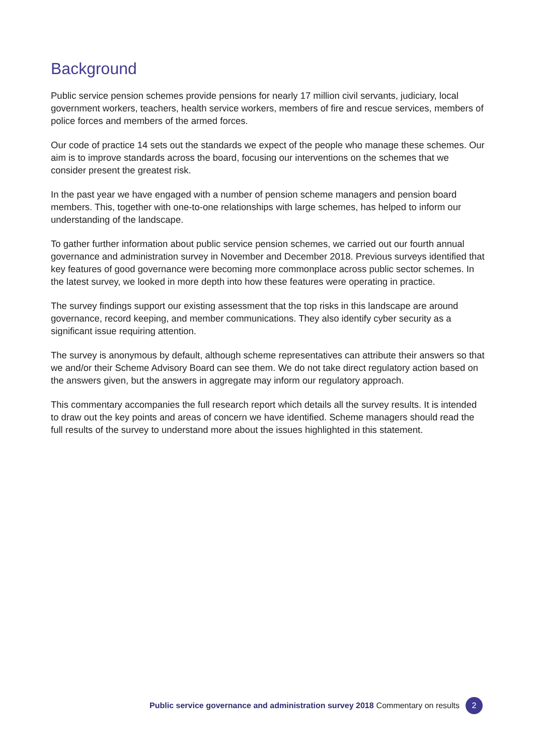Background
Public service pension schemes provide pensions for nearly 17 million civil servants, judiciary, local government workers, teachers, health service workers, members of fire and rescue services, members of police forces and members of the armed forces.
Our code of practice 14 sets out the standards we expect of the people who manage these schemes. Our aim is to improve standards across the board, focusing our interventions on the schemes that we consider present the greatest risk.
In the past year we have engaged with a number of pension scheme managers and pension board members. This, together with one-to-one relationships with large schemes, has helped to inform our understanding of the landscape.
To gather further information about public service pension schemes, we carried out our fourth annual governance and administration survey in November and December 2018. Previous surveys identified that key features of good governance were becoming more commonplace across public sector schemes. In the latest survey, we looked in more depth into how these features were operating in practice.
The survey findings support our existing assessment that the top risks in this landscape are around governance, record keeping, and member communications. They also identify cyber security as a significant issue requiring attention.
The survey is anonymous by default, although scheme representatives can attribute their answers so that we and/or their Scheme Advisory Board can see them. We do not take direct regulatory action based on the answers given, but the answers in aggregate may inform our regulatory approach.
This commentary accompanies the full research report which details all the survey results. It is intended to draw out the key points and areas of concern we have identified. Scheme managers should read the full results of the survey to understand more about the issues highlighted in this statement.
Public service governance and administration survey 2018 Commentary on results 2